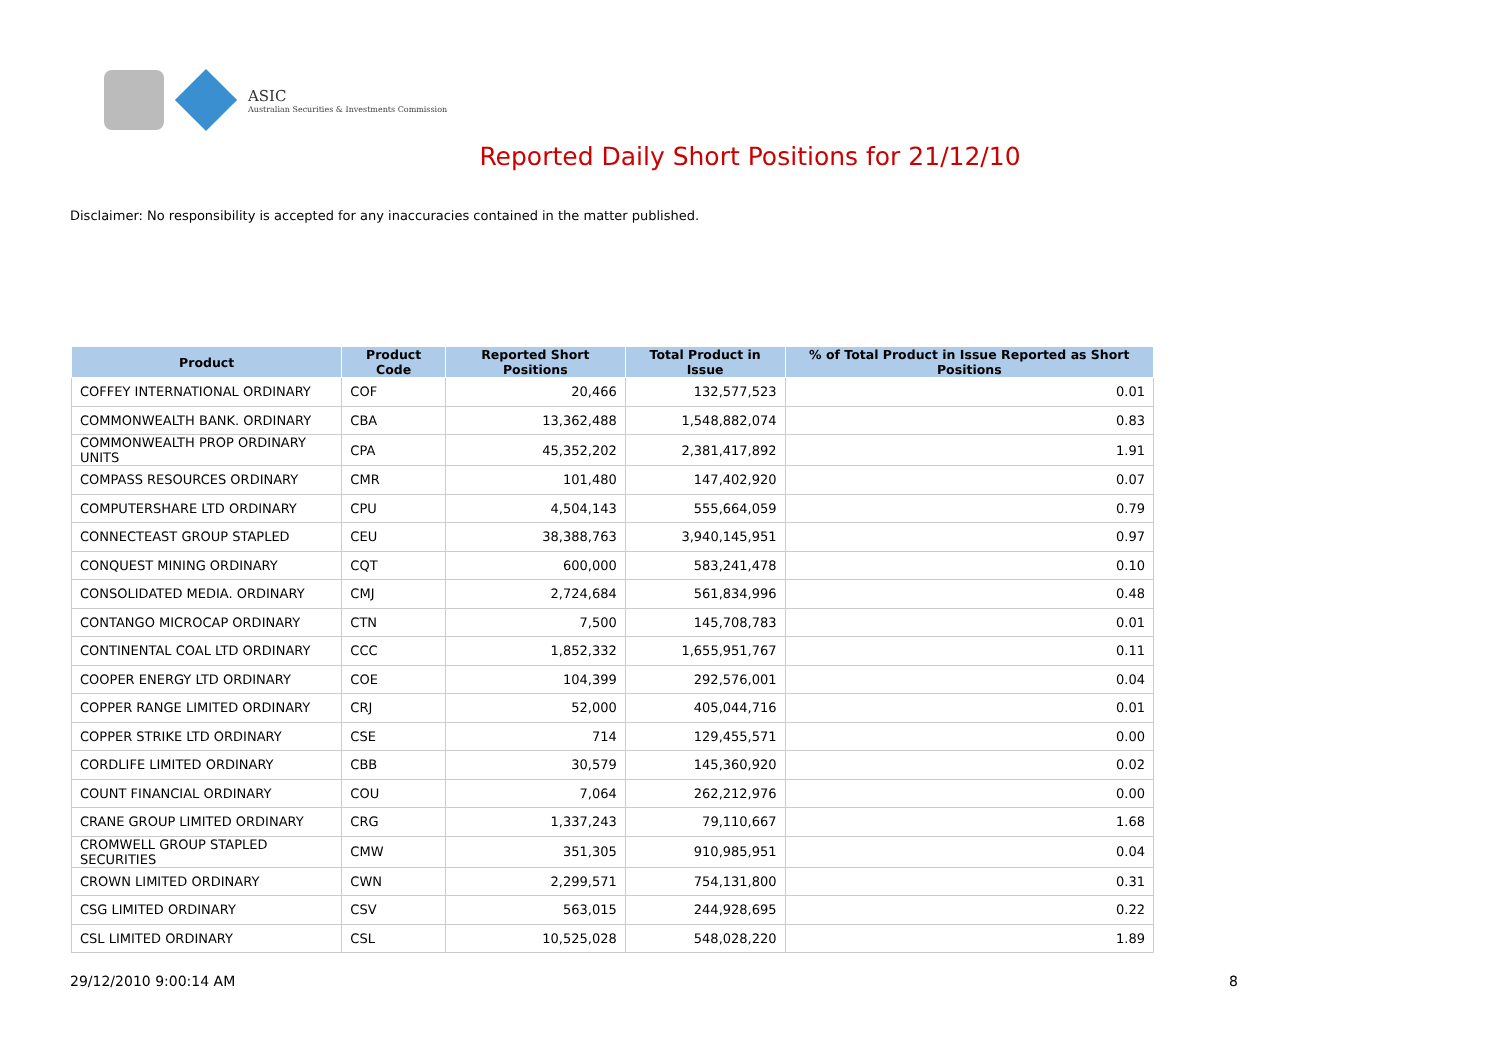ASIC
Australian Securities & Investments Commission
Reported Daily Short Positions for 21/12/10
Disclaimer: No responsibility is accepted for any inaccuracies contained in the matter published.
| Product | Product Code | Reported Short Positions | Total Product in Issue | % of Total Product in Issue Reported as Short Positions |
| --- | --- | --- | --- | --- |
| COFFEY INTERNATIONAL ORDINARY | COF | 20,466 | 132,577,523 | 0.01 |
| COMMONWEALTH BANK. ORDINARY | CBA | 13,362,488 | 1,548,882,074 | 0.83 |
| COMMONWEALTH PROP ORDINARY UNITS | CPA | 45,352,202 | 2,381,417,892 | 1.91 |
| COMPASS RESOURCES ORDINARY | CMR | 101,480 | 147,402,920 | 0.07 |
| COMPUTERSHARE LTD ORDINARY | CPU | 4,504,143 | 555,664,059 | 0.79 |
| CONNECTEAST GROUP STAPLED | CEU | 38,388,763 | 3,940,145,951 | 0.97 |
| CONQUEST MINING ORDINARY | CQT | 600,000 | 583,241,478 | 0.10 |
| CONSOLIDATED MEDIA. ORDINARY | CMJ | 2,724,684 | 561,834,996 | 0.48 |
| CONTANGO MICROCAP ORDINARY | CTN | 7,500 | 145,708,783 | 0.01 |
| CONTINENTAL COAL LTD ORDINARY | CCC | 1,852,332 | 1,655,951,767 | 0.11 |
| COOPER ENERGY LTD ORDINARY | COE | 104,399 | 292,576,001 | 0.04 |
| COPPER RANGE LIMITED ORDINARY | CRJ | 52,000 | 405,044,716 | 0.01 |
| COPPER STRIKE LTD ORDINARY | CSE | 714 | 129,455,571 | 0.00 |
| CORDLIFE LIMITED ORDINARY | CBB | 30,579 | 145,360,920 | 0.02 |
| COUNT FINANCIAL ORDINARY | COU | 7,064 | 262,212,976 | 0.00 |
| CRANE GROUP LIMITED ORDINARY | CRG | 1,337,243 | 79,110,667 | 1.68 |
| CROMWELL GROUP STAPLED SECURITIES | CMW | 351,305 | 910,985,951 | 0.04 |
| CROWN LIMITED ORDINARY | CWN | 2,299,571 | 754,131,800 | 0.31 |
| CSG LIMITED ORDINARY | CSV | 563,015 | 244,928,695 | 0.22 |
| CSL LIMITED ORDINARY | CSL | 10,525,028 | 548,028,220 | 1.89 |
29/12/2010 9:00:14 AM 8